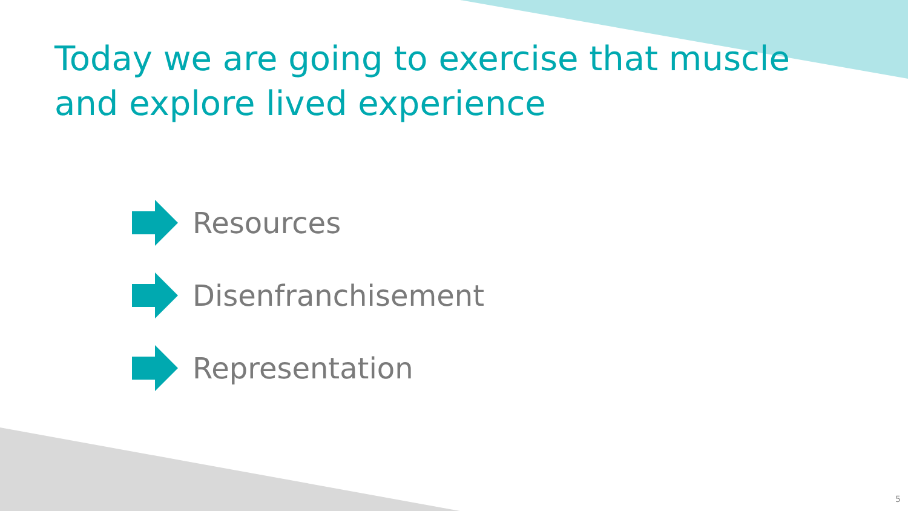Today we are going to exercise that muscle
and explore lived experience
Resources
Disenfranchisement
Representation
5